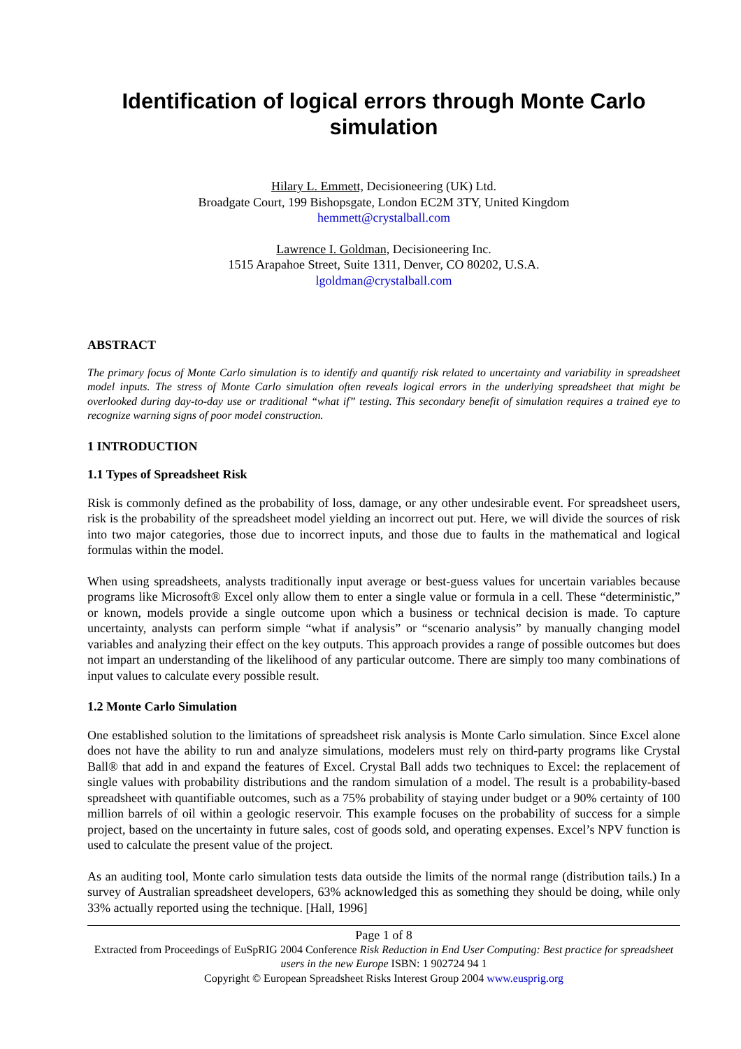Identification of logical errors through Monte Carlo simulation
Hilary L. Emmett, Decisioneering (UK) Ltd.
Broadgate Court, 199 Bishopsgate, London EC2M 3TY, United Kingdom
hemmett@crystalball.com
Lawrence I. Goldman, Decisioneering Inc.
1515 Arapahoe Street, Suite 1311, Denver, CO 80202, U.S.A.
lgoldman@crystalball.com
ABSTRACT
The primary focus of Monte Carlo simulation is to identify and quantify risk related to uncertainty and variability in spreadsheet model inputs. The stress of Monte Carlo simulation often reveals logical errors in the underlying spreadsheet that might be overlooked during day-to-day use or traditional “what if” testing. This secondary benefit of simulation requires a trained eye to recognize warning signs of poor model construction.
1 INTRODUCTION
1.1 Types of Spreadsheet Risk
Risk is commonly defined as the probability of loss, damage, or any other undesirable event. For spreadsheet users, risk is the probability of the spreadsheet model yielding an incorrect out put. Here, we will divide the sources of risk into two major categories, those due to incorrect inputs, and those due to faults in the mathematical and logical formulas within the model.
When using spreadsheets, analysts traditionally input average or best-guess values for uncertain variables because programs like Microsoft® Excel only allow them to enter a single value or formula in a cell. These “deterministic,” or known, models provide a single outcome upon which a business or technical decision is made. To capture uncertainty, analysts can perform simple “what if analysis” or “scenario analysis” by manually changing model variables and analyzing their effect on the key outputs. This approach provides a range of possible outcomes but does not impart an understanding of the likelihood of any particular outcome. There are simply too many combinations of input values to calculate every possible result.
1.2 Monte Carlo Simulation
One established solution to the limitations of spreadsheet risk analysis is Monte Carlo simulation. Since Excel alone does not have the ability to run and analyze simulations, modelers must rely on third-party programs like Crystal Ball® that add in and expand the features of Excel. Crystal Ball adds two techniques to Excel: the replacement of single values with probability distributions and the random simulation of a model. The result is a probability-based spreadsheet with quantifiable outcomes, such as a 75% probability of staying under budget or a 90% certainty of 100 million barrels of oil within a geologic reservoir. This example focuses on the probability of success for a simple project, based on the uncertainty in future sales, cost of goods sold, and operating expenses. Excel’s NPV function is used to calculate the present value of the project.
As an auditing tool, Monte carlo simulation tests data outside the limits of the normal range (distribution tails.) In a survey of Australian spreadsheet developers, 63% acknowledged this as something they should be doing, while only 33% actually reported using the technique. [Hall, 1996]
Page 1 of 8
Extracted from Proceedings of EuSpRIG 2004 Conference Risk Reduction in End User Computing: Best practice for spreadsheet users in the new Europe ISBN: 1 902724 94 1
Copyright © European Spreadsheet Risks Interest Group 2004 www.eusprig.org